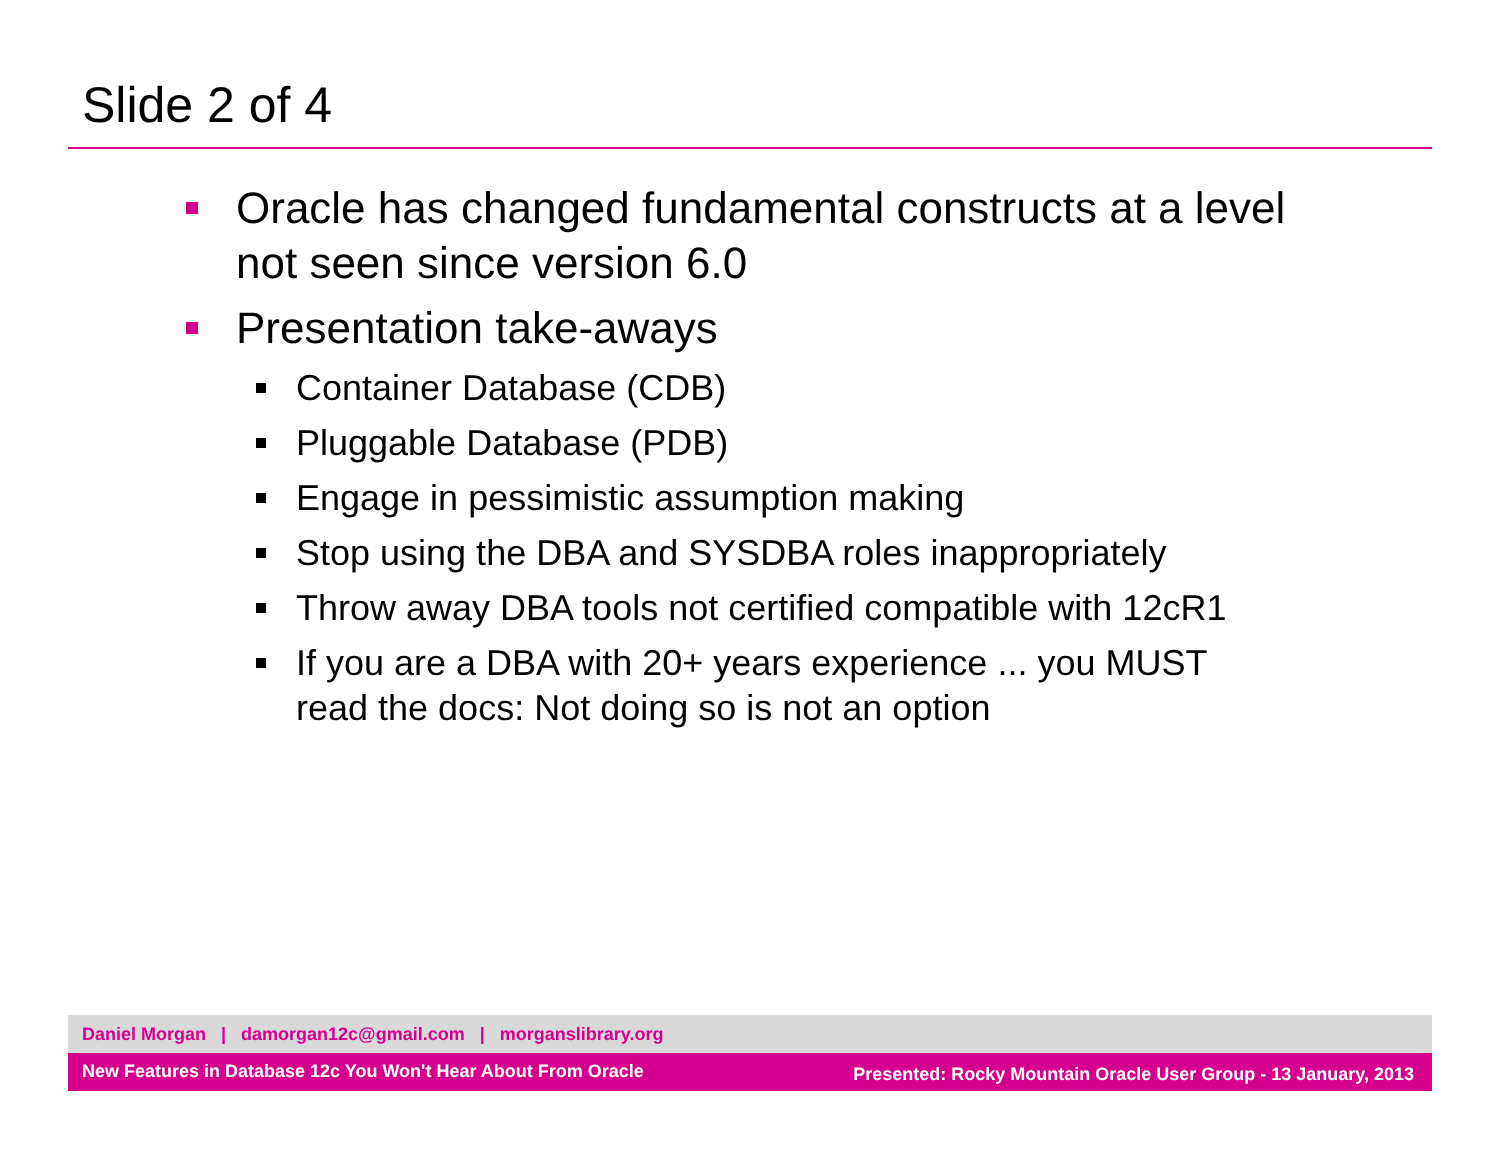Slide 2 of 4
Oracle has changed fundamental constructs at a level not seen since version 6.0
Presentation take-aways
Container Database (CDB)
Pluggable Database (PDB)
Engage in pessimistic assumption making
Stop using the DBA and SYSDBA roles inappropriately
Throw away DBA tools not certified compatible with 12cR1
If you are a DBA with 20+ years experience ... you MUST read the docs: Not doing so is not an option
Daniel Morgan | damorgan12c@gmail.com | morganslibrary.org
New Features in Database 12c You Won't Hear About From Oracle Presented: Rocky Mountain Oracle User Group - 13 January, 2013